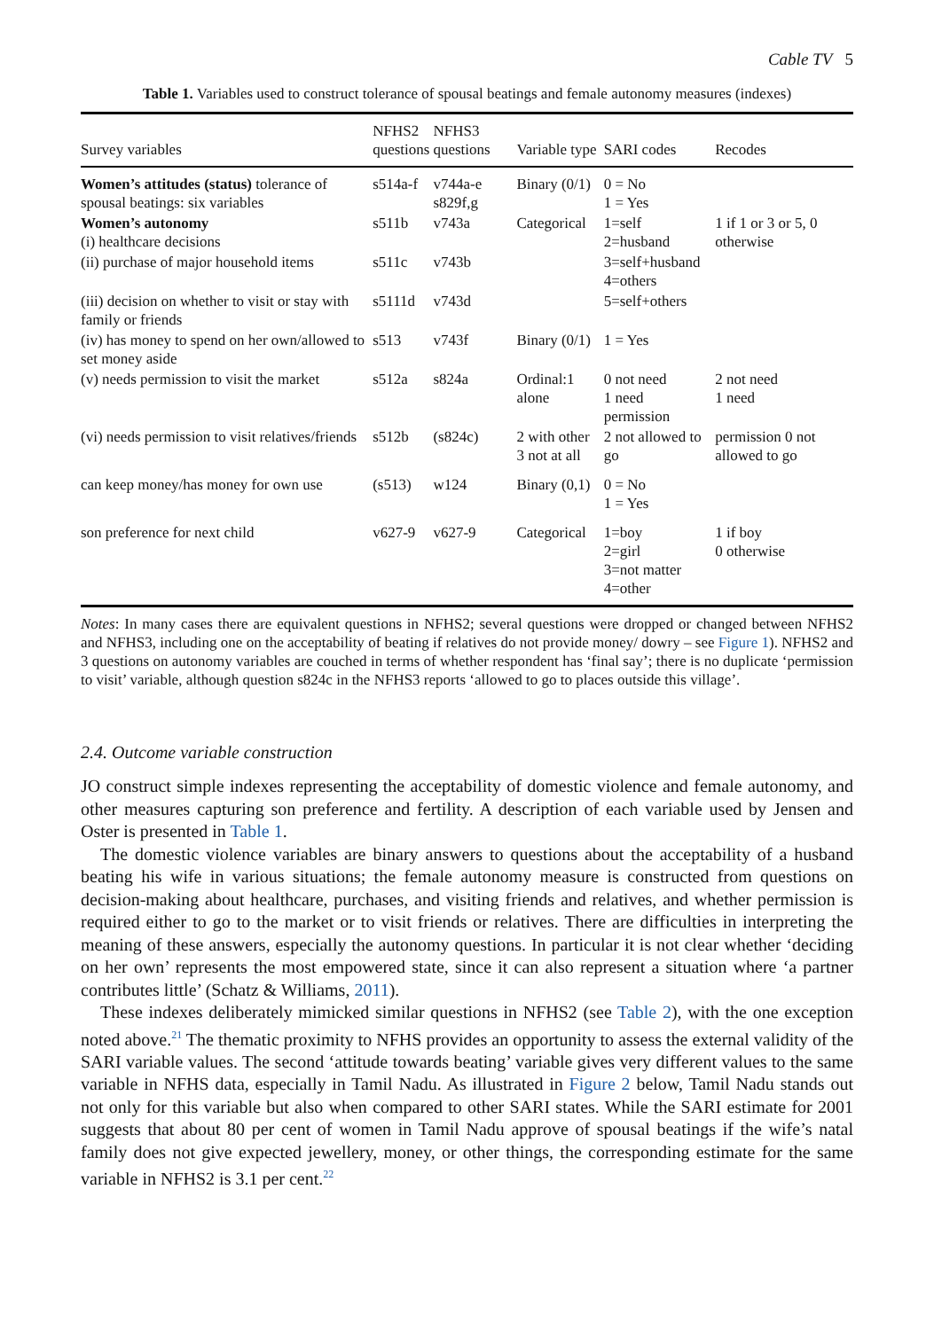Cable TV 5
Table 1. Variables used to construct tolerance of spousal beatings and female autonomy measures (indexes)
| Survey variables | NFHS2 questions | NFHS3 questions | Variable type | SARI codes | Recodes |
| --- | --- | --- | --- | --- | --- |
| Women’s attitudes (status) tolerance of spousal beatings: six variables | s514a-f | v744a-e s829f,g | Binary (0/1) | 0 = No 1 = Yes | |
| Women’s autonomy (i) healthcare decisions | s511b | v743a | Categorical | 1=self 2=husband | 1 if 1 or 3 or 5, 0 otherwise |
| (ii) purchase of major household items | s511c | v743b | | 3=self+husband 4=others | |
| (iii) decision on whether to visit or stay with family or friends | s5111d | v743d | | 5=self+others | |
| (iv) has money to spend on her own/allowed to set money aside | s513 | v743f | Binary (0/1) | 1 = Yes | |
| (v) needs permission to visit the market | s512a | s824a | Ordinal:1 alone | 0 not need 1 need permission | 2 not need 1 need |
| (vi) needs permission to visit relatives/friends | s512b | (s824c) | 2 with other 3 not at all | 2 not allowed to go | permission 0 not allowed to go |
| can keep money/has money for own use | (s513) | w124 | Binary (0,1) | 0 = No 1 = Yes | |
| son preference for next child | v627-9 | v627-9 | Categorical | 1=boy 2=girl 3=not matter 4=other | 1 if boy 0 otherwise |
Notes: In many cases there are equivalent questions in NFHS2; several questions were dropped or changed between NFHS2 and NFHS3, including one on the acceptability of beating if relatives do not provide money/ dowry – see Figure 1). NFHS2 and 3 questions on autonomy variables are couched in terms of whether respondent has ‘final say’; there is no duplicate ‘permission to visit’ variable, although question s824c in the NFHS3 reports ‘allowed to go to places outside this village’.
2.4. Outcome variable construction
JO construct simple indexes representing the acceptability of domestic violence and female autonomy, and other measures capturing son preference and fertility. A description of each variable used by Jensen and Oster is presented in Table 1.
The domestic violence variables are binary answers to questions about the acceptability of a husband beating his wife in various situations; the female autonomy measure is constructed from questions on decision-making about healthcare, purchases, and visiting friends and relatives, and whether permission is required either to go to the market or to visit friends or relatives. There are difficulties in interpreting the meaning of these answers, especially the autonomy questions. In particular it is not clear whether ‘deciding on her own’ represents the most empowered state, since it can also represent a situation where ‘a partner contributes little’ (Schatz & Williams, 2011).
These indexes deliberately mimicked similar questions in NFHS2 (see Table 2), with the one exception noted above.<sup>21</sup> The thematic proximity to NFHS provides an opportunity to assess the external validity of the SARI variable values. The second ‘attitude towards beating’ variable gives very different values to the same variable in NFHS data, especially in Tamil Nadu. As illustrated in Figure 2 below, Tamil Nadu stands out not only for this variable but also when compared to other SARI states. While the SARI estimate for 2001 suggests that about 80 per cent of women in Tamil Nadu approve of spousal beatings if the wife’s natal family does not give expected jewellery, money, or other things, the corresponding estimate for the same variable in NFHS2 is 3.1 per cent.<sup>22</sup>